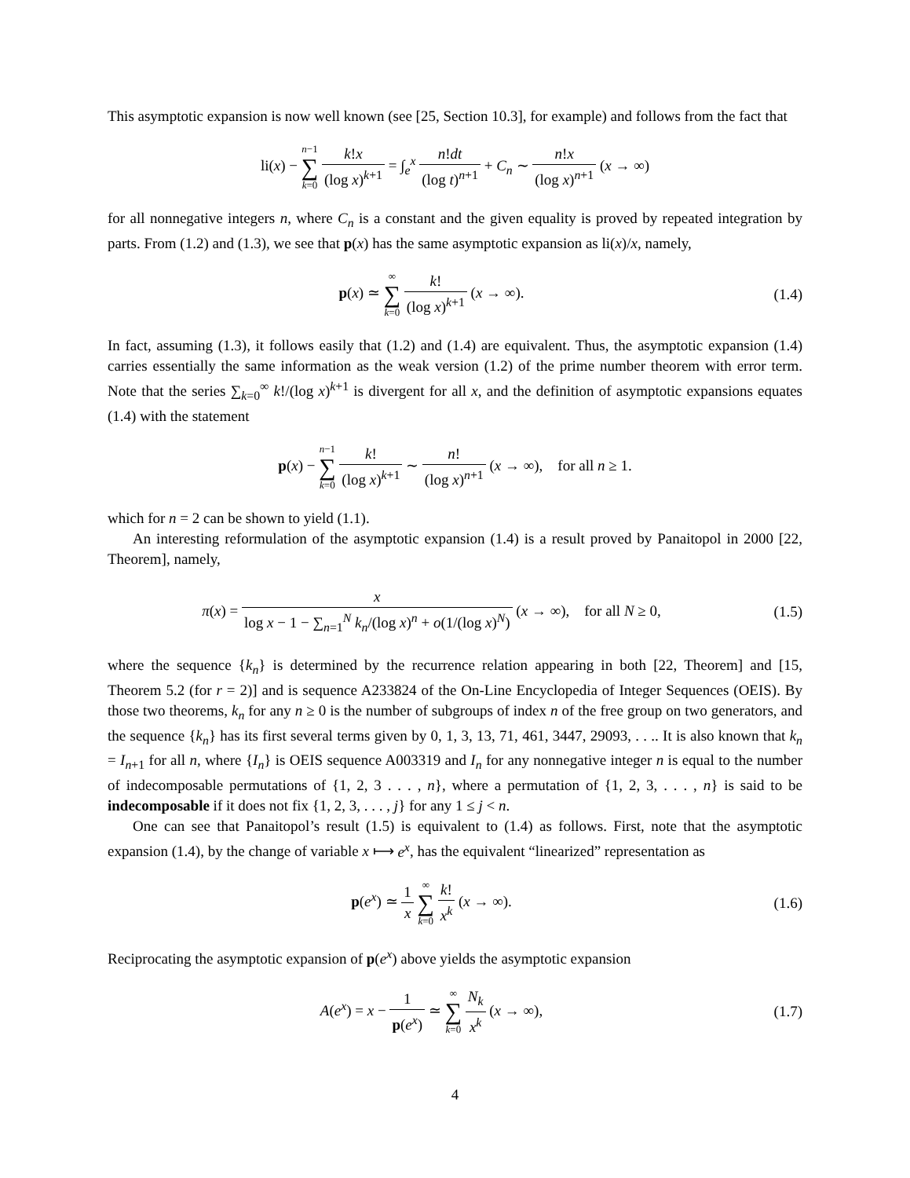This asymptotic expansion is now well known (see [25, Section 10.3], for example) and follows from the fact that
li(x) − n−1 ∑ k=0 k!x (log x)<sup>k+1</sup> = ∫<sub>e</sub><sup>x</sup> n!dt (log t)<sup>n+1</sup> + C<sub>n</sub> ∼ n!x (log x)<sup>n+1</sup> (x → ∞)
for all nonnegative integers n, where C<sub>n</sub> is a constant and the given equality is proved by repeated integration by parts. From (1.2) and (1.3), we see that p(x) has the same asymptotic expansion as li(x)/x, namely,
p(x) ≃ ∞ ∑ k=0 k! (log x)<sup>k+1</sup> (x → ∞).
(1.4)
In fact, assuming (1.3), it follows easily that (1.2) and (1.4) are equivalent. Thus, the asymptotic expansion (1.4) carries essentially the same information as the weak version (1.2) of the prime number theorem with error term. Note that the series ∑<sub>k=0</sub><sup>∞</sup> k!/(log x)<sup>k+1</sup> is divergent for all x, and the definition of asymptotic expansions equates (1.4) with the statement
p(x) − n−1 ∑ k=0 k! (log x)<sup>k+1</sup> ∼ n! (log x)<sup>n+1</sup> (x → ∞), for all n ≥ 1.
which for n = 2 can be shown to yield (1.1).
An interesting reformulation of the asymptotic expansion (1.4) is a result proved by Panaitopol in 2000 [22, Theorem], namely,
π(x) = x log x − 1 − ∑<sub>n=1</sub><sup>N</sup> k<sub>n</sub>/(log x)<sup>n</sup> + o(1/(log x)<sup>N</sup>) (x → ∞), for all N ≥ 0,
(1.5)
where the sequence {k<sub>n</sub>} is determined by the recurrence relation appearing in both [22, Theorem] and [15, Theorem 5.2 (for r = 2)] and is sequence A233824 of the On-Line Encyclopedia of Integer Sequences (OEIS). By those two theorems, k<sub>n</sub> for any n ≥ 0 is the number of subgroups of index n of the free group on two generators, and the sequence {k<sub>n</sub>} has its first several terms given by 0, 1, 3, 13, 71, 461, 3447, 29093, . . .. It is also known that k<sub>n</sub> = I<sub>n+1</sub> for all n, where {I<sub>n</sub>} is OEIS sequence A003319 and I<sub>n</sub> for any nonnegative integer n is equal to the number of indecomposable permutations of {1, 2, 3 . . . , n}, where a permutation of {1, 2, 3, . . . , n} is said to be indecomposable if it does not fix {1, 2, 3, . . . , j} for any 1 ≤ j < n.
One can see that Panaitopol’s result (1.5) is equivalent to (1.4) as follows. First, note that the asymptotic expansion (1.4), by the change of variable x ⟼ e<sup>x</sup>, has the equivalent “linearized” representation as
p(e<sup>x</sup>) ≃ 1 x ∞ ∑ k=0 k! x<sup>k</sup> (x → ∞).
(1.6)
Reciprocating the asymptotic expansion of p(e<sup>x</sup>) above yields the asymptotic expansion
A(e<sup>x</sup>) = x − 1 p(e<sup>x</sup>) ≃ ∞ ∑ k=0 N<sub>k</sub> x<sup>k</sup> (x → ∞),
(1.7)
4